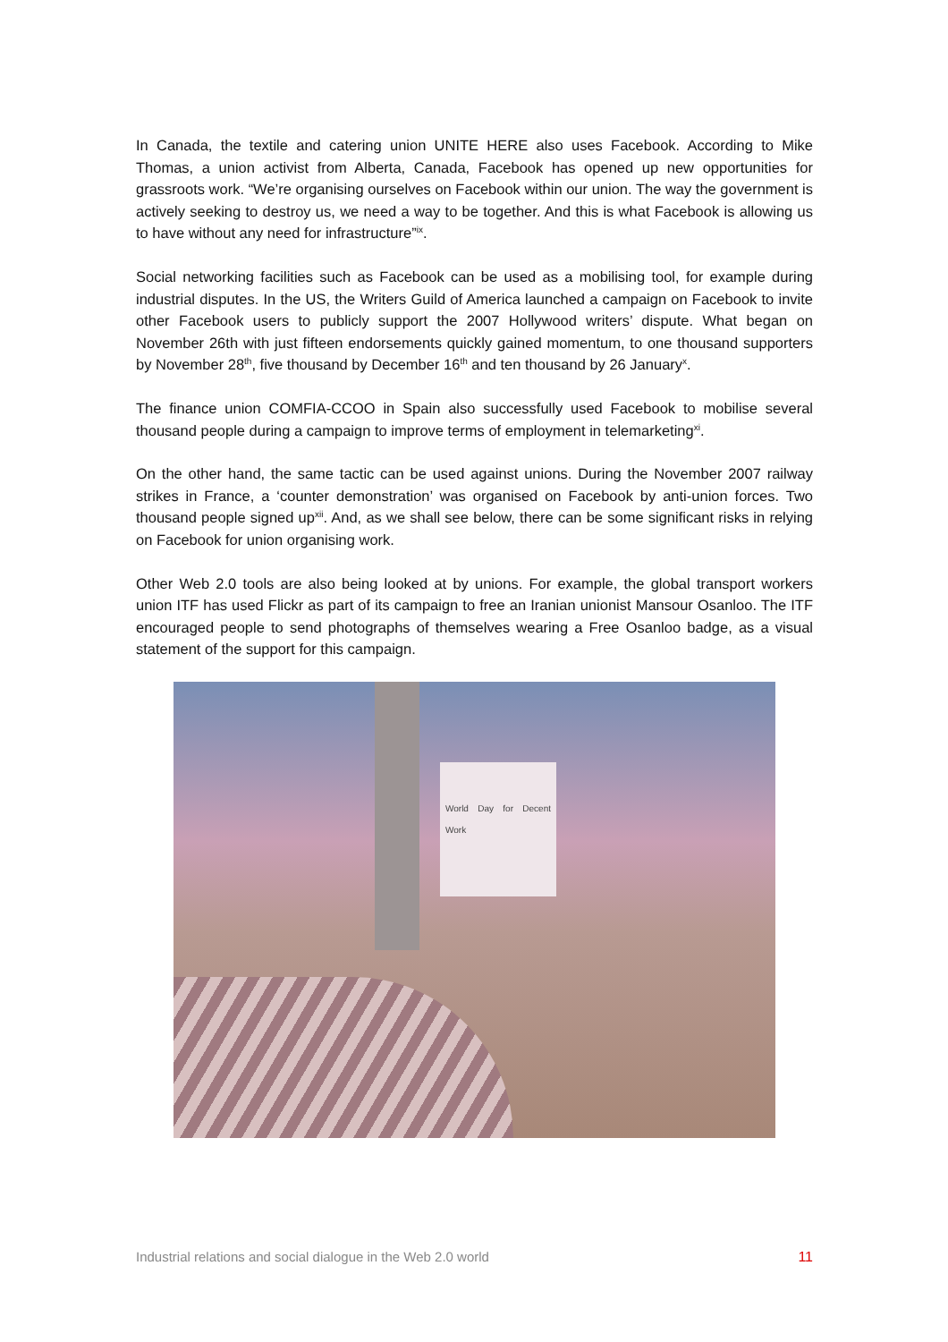In Canada, the textile and catering union UNITE HERE also uses Facebook. According to Mike Thomas, a union activist from Alberta, Canada, Facebook has opened up new opportunities for grassroots work. “We’re organising ourselves on Facebook within our union. The way the government is actively seeking to destroy us, we need a way to be together. And this is what Facebook is allowing us to have without any need for infrastructure”<sup>ix</sup>.
Social networking facilities such as Facebook can be used as a mobilising tool, for example during industrial disputes. In the US, the Writers Guild of America launched a campaign on Facebook to invite other Facebook users to publicly support the 2007 Hollywood writers’ dispute. What began on November 26th with just fifteen endorsements quickly gained momentum, to one thousand supporters by November 28<sup>th</sup>, five thousand by December 16<sup>th</sup> and ten thousand by 26 January<sup>x</sup>.
The finance union COMFIA-CCOO in Spain also successfully used Facebook to mobilise several thousand people during a campaign to improve terms of employment in telemarketing<sup>xi</sup>.
On the other hand, the same tactic can be used against unions. During the November 2007 railway strikes in France, a ‘counter demonstration’ was organised on Facebook by anti-union forces. Two thousand people signed up<sup>xii</sup>. And, as we shall see below, there can be some significant risks in relying on Facebook for union organising work.
Other Web 2.0 tools are also being looked at by unions. For example, the global transport workers union ITF has used Flickr as part of its campaign to free an Iranian unionist Mansour Osanloo. The ITF encouraged people to send photographs of themselves wearing a Free Osanloo badge, as a visual statement of the support for this campaign.
World Day for Decent Work
Industrial relations and social dialogue in the Web 2.0 world 11